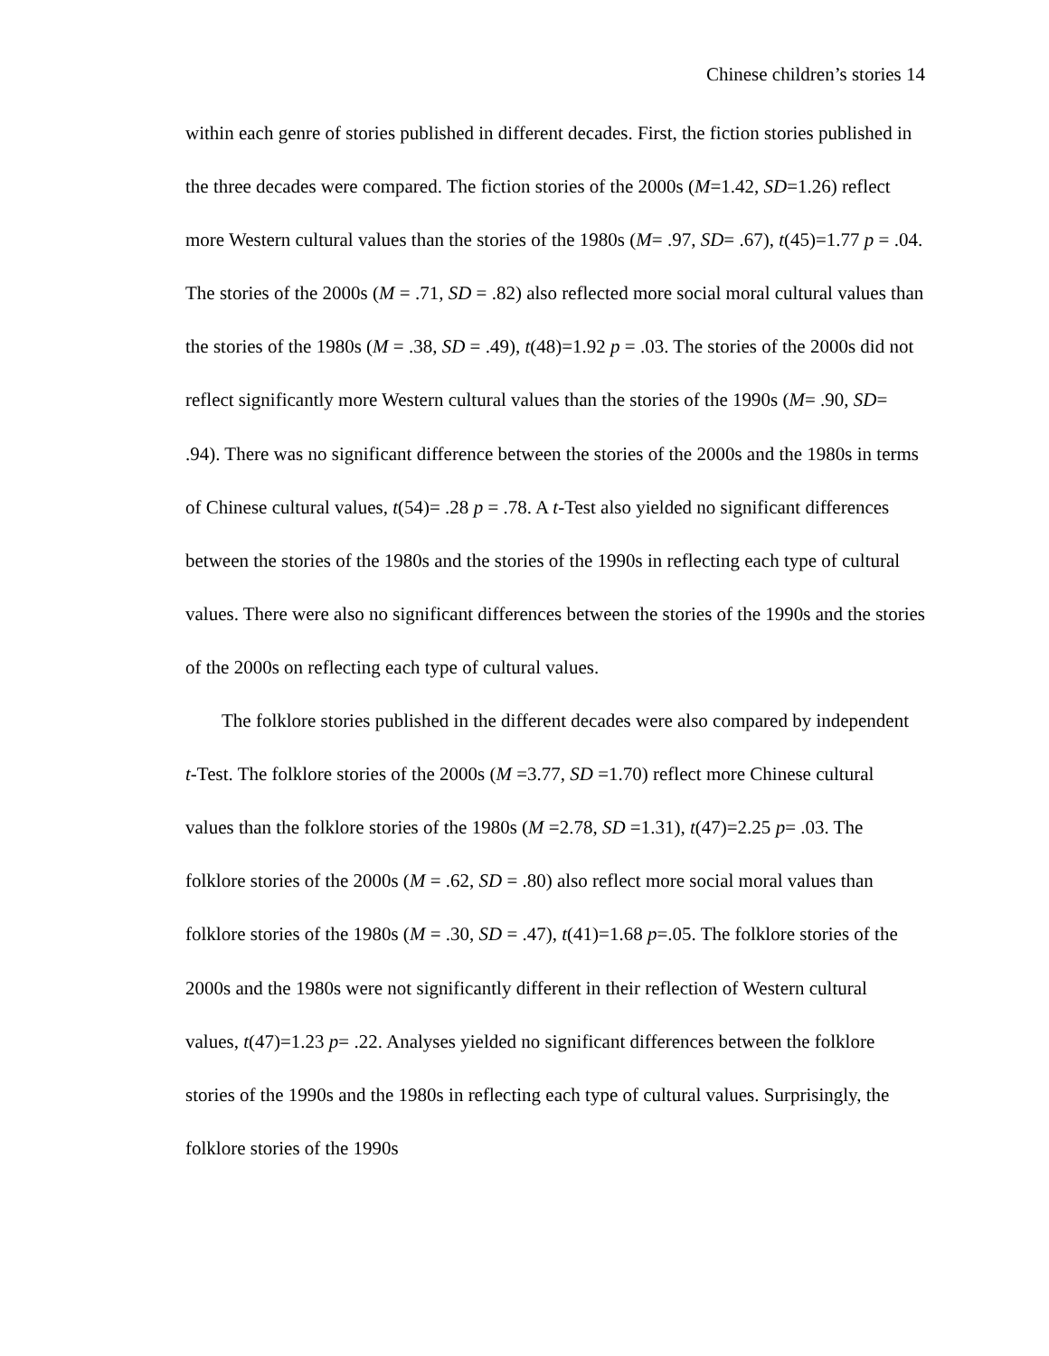Chinese children’s stories 14
within each genre of stories published in different decades. First, the fiction stories published in the three decades were compared. The fiction stories of the 2000s (M=1.42, SD=1.26) reflect more Western cultural values than the stories of the 1980s (M= .97, SD= .67), t(45)=1.77 p = .04. The stories of the 2000s (M = .71, SD = .82) also reflected more social moral cultural values than the stories of the 1980s (M = .38, SD = .49), t(48)=1.92 p = .03. The stories of the 2000s did not reflect significantly more Western cultural values than the stories of the 1990s (M= .90, SD= .94). There was no significant difference between the stories of the 2000s and the 1980s in terms of Chinese cultural values, t(54)= .28 p = .78. A t-Test also yielded no significant differences between the stories of the 1980s and the stories of the 1990s in reflecting each type of cultural values. There were also no significant differences between the stories of the 1990s and the stories of the 2000s on reflecting each type of cultural values.
The folklore stories published in the different decades were also compared by independent t-Test. The folklore stories of the 2000s (M =3.77, SD =1.70) reflect more Chinese cultural values than the folklore stories of the 1980s (M =2.78, SD =1.31), t(47)=2.25 p= .03. The folklore stories of the 2000s (M = .62, SD = .80) also reflect more social moral values than folklore stories of the 1980s (M = .30, SD = .47), t(41)=1.68 p=.05. The folklore stories of the 2000s and the 1980s were not significantly different in their reflection of Western cultural values, t(47)=1.23 p= .22. Analyses yielded no significant differences between the folklore stories of the 1990s and the 1980s in reflecting each type of cultural values. Surprisingly, the folklore stories of the 1990s